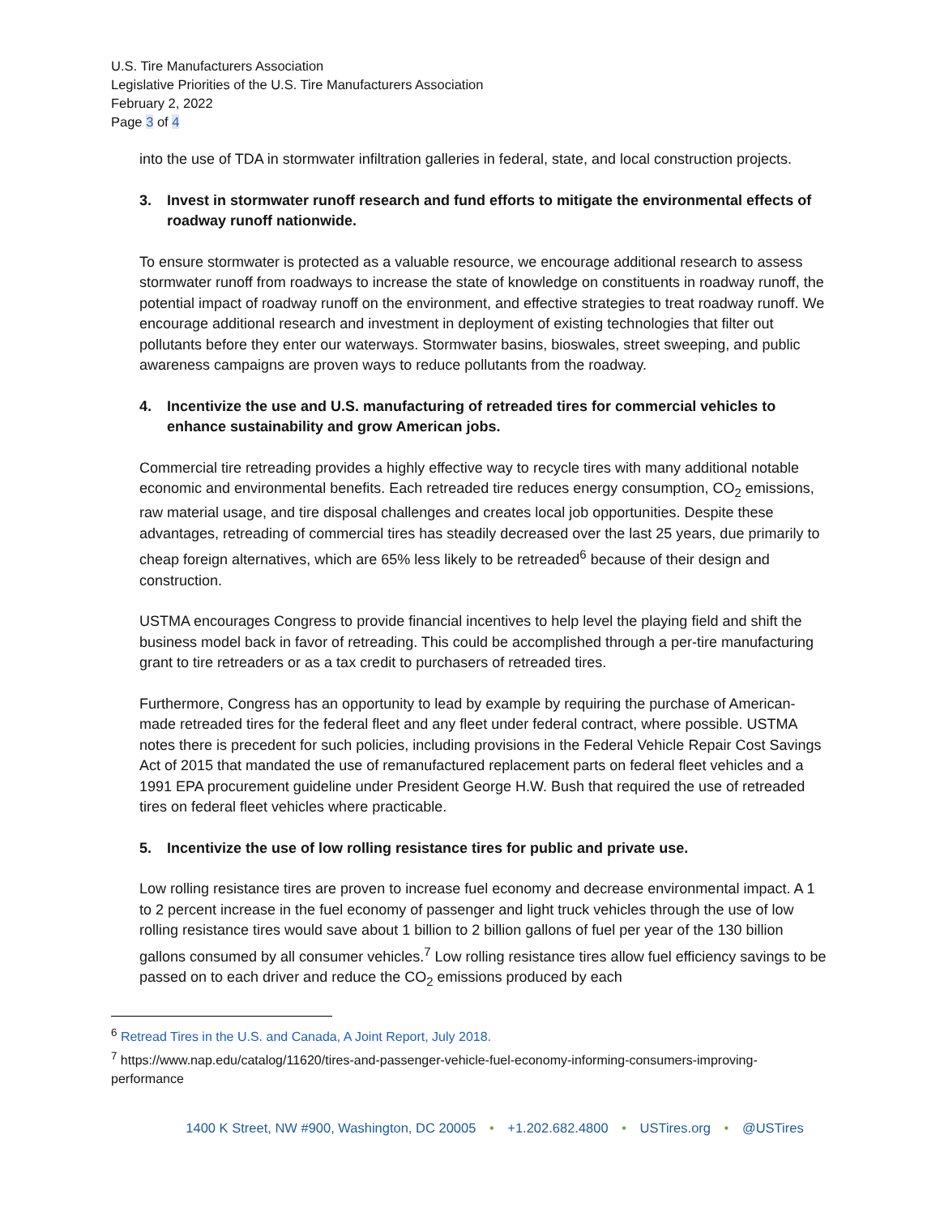U.S. Tire Manufacturers Association
Legislative Priorities of the U.S. Tire Manufacturers Association
February 2, 2022
Page 3 of 4
into the use of TDA in stormwater infiltration galleries in federal, state, and local construction projects.
3. Invest in stormwater runoff research and fund efforts to mitigate the environmental effects of roadway runoff nationwide.
To ensure stormwater is protected as a valuable resource, we encourage additional research to assess stormwater runoff from roadways to increase the state of knowledge on constituents in roadway runoff, the potential impact of roadway runoff on the environment, and effective strategies to treat roadway runoff. We encourage additional research and investment in deployment of existing technologies that filter out pollutants before they enter our waterways. Stormwater basins, bioswales, street sweeping, and public awareness campaigns are proven ways to reduce pollutants from the roadway.
4. Incentivize the use and U.S. manufacturing of retreaded tires for commercial vehicles to enhance sustainability and grow American jobs.
Commercial tire retreading provides a highly effective way to recycle tires with many additional notable economic and environmental benefits. Each retreaded tire reduces energy consumption, CO<sub>2</sub> emissions, raw material usage, and tire disposal challenges and creates local job opportunities. Despite these advantages, retreading of commercial tires has steadily decreased over the last 25 years, due primarily to cheap foreign alternatives, which are 65% less likely to be retreaded<sup>6</sup> because of their design and construction.
USTMA encourages Congress to provide financial incentives to help level the playing field and shift the business model back in favor of retreading. This could be accomplished through a per-tire manufacturing grant to tire retreaders or as a tax credit to purchasers of retreaded tires.
Furthermore, Congress has an opportunity to lead by example by requiring the purchase of American-made retreaded tires for the federal fleet and any fleet under federal contract, where possible. USTMA notes there is precedent for such policies, including provisions in the Federal Vehicle Repair Cost Savings Act of 2015 that mandated the use of remanufactured replacement parts on federal fleet vehicles and a 1991 EPA procurement guideline under President George H.W. Bush that required the use of retreaded tires on federal fleet vehicles where practicable.
5. Incentivize the use of low rolling resistance tires for public and private use.
Low rolling resistance tires are proven to increase fuel economy and decrease environmental impact. A 1 to 2 percent increase in the fuel economy of passenger and light truck vehicles through the use of low rolling resistance tires would save about 1 billion to 2 billion gallons of fuel per year of the 130 billion gallons consumed by all consumer vehicles.<sup>7</sup> Low rolling resistance tires allow fuel efficiency savings to be passed on to each driver and reduce the CO<sub>2</sub> emissions produced by each
<sup>6</sup> Retread Tires in the U.S. and Canada, A Joint Report, July 2018.
<sup>7</sup> https://www.nap.edu/catalog/11620/tires-and-passenger-vehicle-fuel-economy-informing-consumers-improving-performance
1400 K Street, NW #900, Washington, DC 20005 • +1.202.682.4800 • USTires.org • @USTires